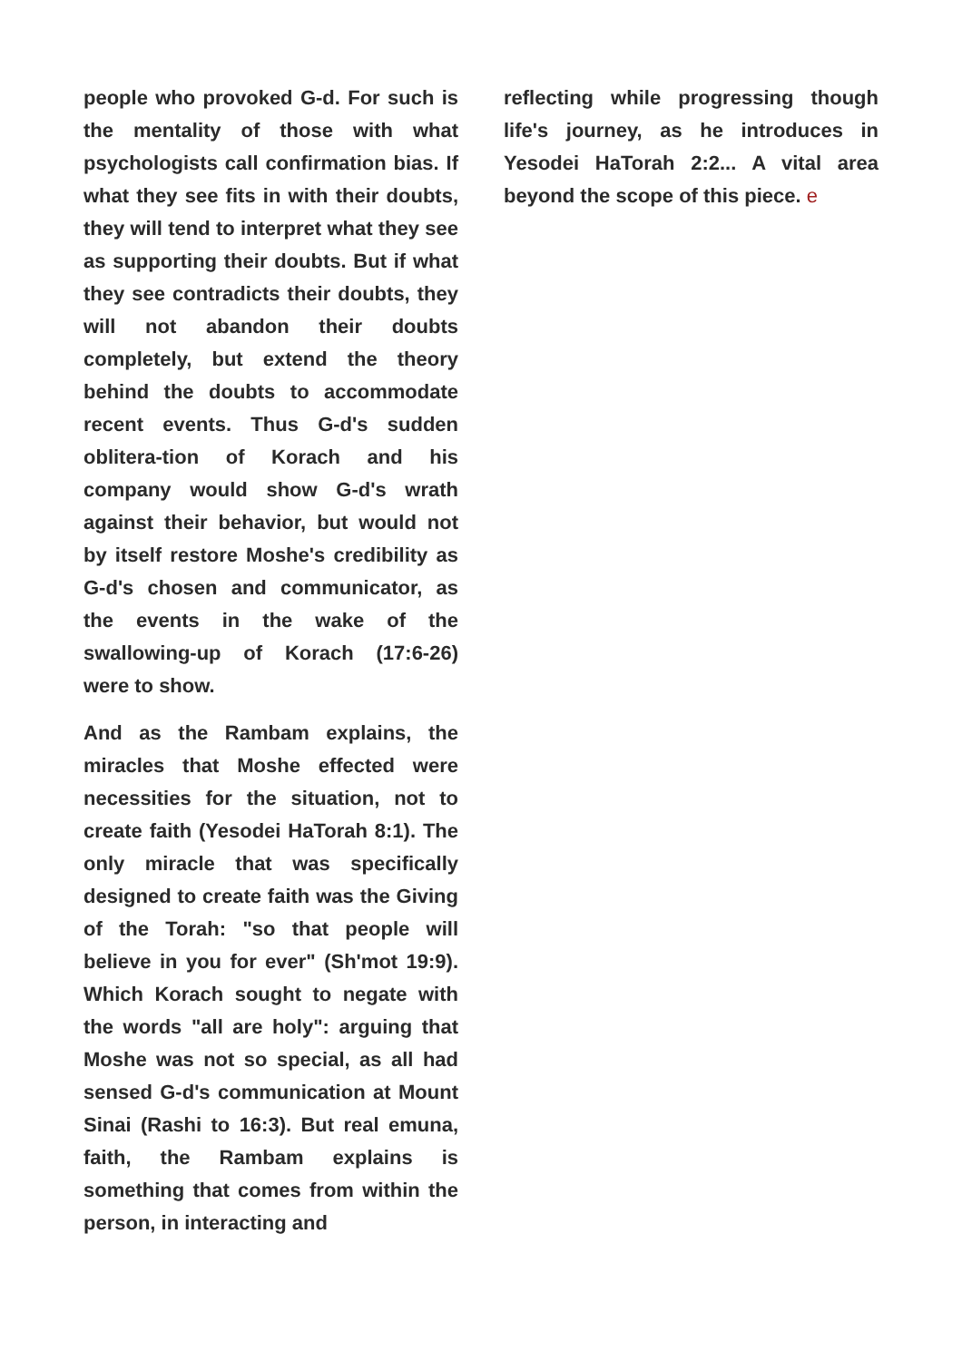people who provoked G-d. For such is the mentality of those with what psychologists call confirmation bias. If what they see fits in with their doubts, they will tend to interpret what they see as supporting their doubts. But if what they see contradicts their doubts, they will not abandon their doubts completely, but extend the theory behind the doubts to accommodate recent events. Thus G-d's sudden oblitera-tion of Korach and his company would show G-d's wrath against their behavior, but would not by itself restore Moshe's credibility as G-d's chosen and communicator, as the events in the wake of the swallowing-up of Korach (17:6-26) were to show.
And as the Rambam explains, the miracles that Moshe effected were necessities for the situation, not to create faith (Yesodei HaTorah 8:1). The only miracle that was specifically designed to create faith was the Giving of the Torah: "so that people will believe in you for ever" (Sh'mot 19:9). Which Korach sought to negate with the words "all are holy": arguing that Moshe was not so special, as all had sensed G-d's communication at Mount Sinai (Rashi to 16:3). But real emuna, faith, the Rambam explains is something that comes from within the person, in interacting and
reflecting while progressing though life's journey, as he introduces in Yesodei HaTorah 2:2... A vital area beyond the scope of this piece. e